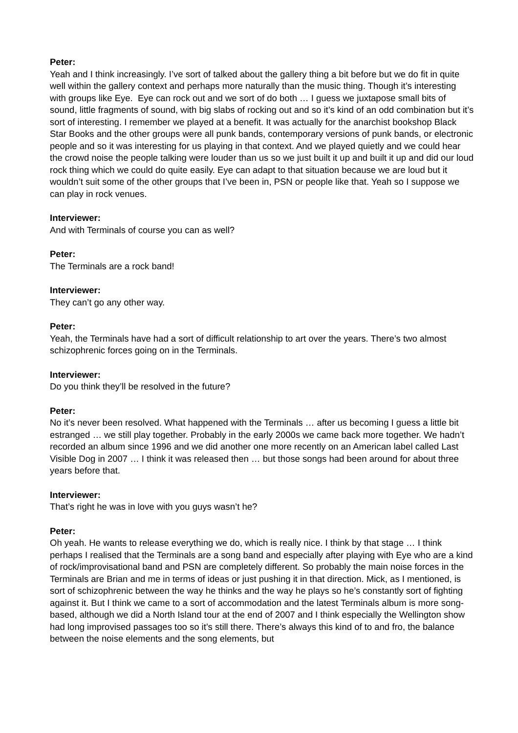Peter:
Yeah and I think increasingly. I’ve sort of talked about the gallery thing a bit before but we do fit in quite well within the gallery context and perhaps more naturally than the music thing. Though it’s interesting with groups like Eye. Eye can rock out and we sort of do both … I guess we juxtapose small bits of sound, little fragments of sound, with big slabs of rocking out and so it’s kind of an odd combination but it’s sort of interesting. I remember we played at a benefit. It was actually for the anarchist bookshop Black Star Books and the other groups were all punk bands, contemporary versions of punk bands, or electronic people and so it was interesting for us playing in that context. And we played quietly and we could hear the crowd noise the people talking were louder than us so we just built it up and built it up and did our loud rock thing which we could do quite easily. Eye can adapt to that situation because we are loud but it wouldn’t suit some of the other groups that I’ve been in, PSN or people like that. Yeah so I suppose we can play in rock venues.
Interviewer:
And with Terminals of course you can as well?
Peter:
The Terminals are a rock band!
Interviewer:
They can’t go any other way.
Peter:
Yeah, the Terminals have had a sort of difficult relationship to art over the years. There’s two almost schizophrenic forces going on in the Terminals.
Interviewer:
Do you think they’ll be resolved in the future?
Peter:
No it’s never been resolved. What happened with the Terminals … after us becoming I guess a little bit estranged … we still play together. Probably in the early 2000s we came back more together. We hadn’t recorded an album since 1996 and we did another one more recently on an American label called Last Visible Dog in 2007 … I think it was released then … but those songs had been around for about three years before that.
Interviewer:
That’s right he was in love with you guys wasn’t he?
Peter:
Oh yeah. He wants to release everything we do, which is really nice. I think by that stage … I think perhaps I realised that the Terminals are a song band and especially after playing with Eye who are a kind of rock/improvisational band and PSN are completely different. So probably the main noise forces in the Terminals are Brian and me in terms of ideas or just pushing it in that direction. Mick, as I mentioned, is sort of schizophrenic between the way he thinks and the way he plays so he’s constantly sort of fighting against it. But I think we came to a sort of accommodation and the latest Terminals album is more song-based, although we did a North Island tour at the end of 2007 and I think especially the Wellington show had long improvised passages too so it’s still there. There’s always this kind of to and fro, the balance between the noise elements and the song elements, but